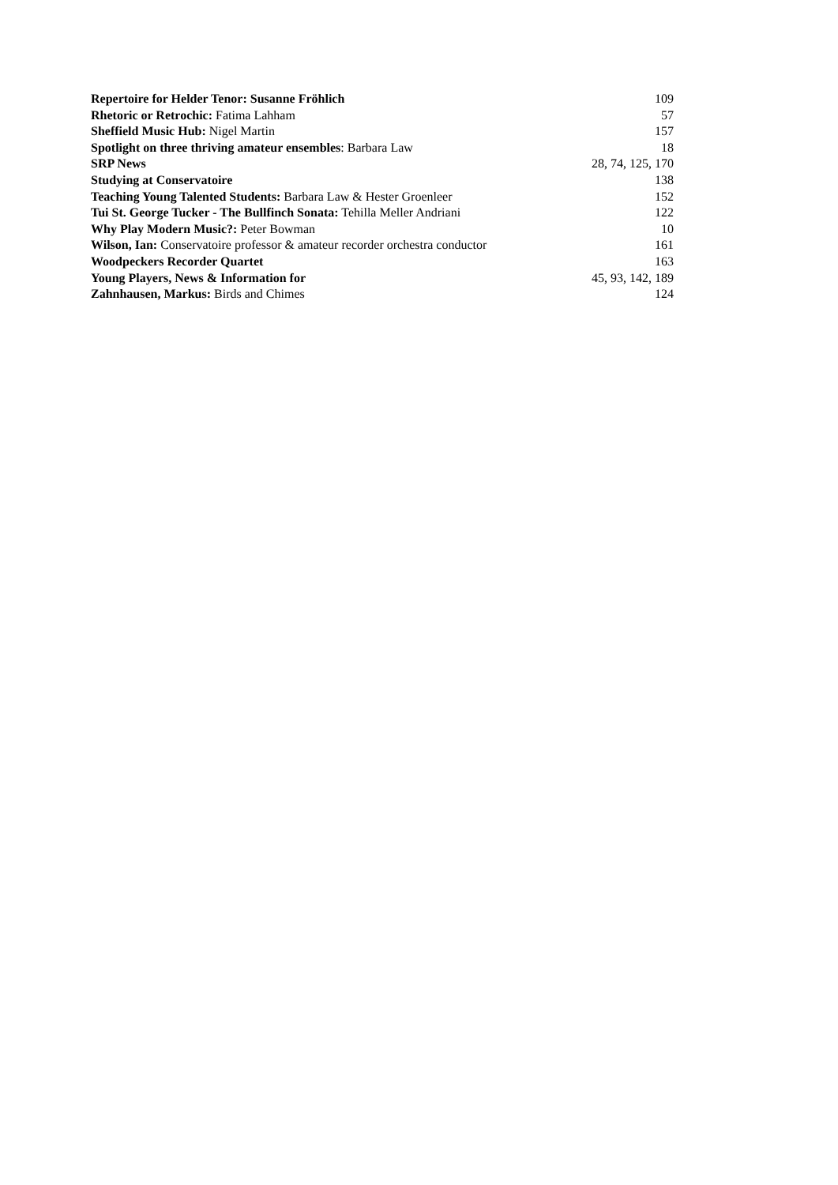| Repertoire for Helder Tenor: Susanne Fröhlich | 109 |
| Rhetoric or Retrochic: Fatima Lahham | 57 |
| Sheffield Music Hub: Nigel Martin | 157 |
| Spotlight on three thriving amateur ensembles : Barbara Law | 18 |
| SRP News | 28, 74, 125, 170 |
| Studying at Conservatoire | 138 |
| Teaching Young Talented Students: Barbara Law & Hester Groenleer | 152 |
| Tui St. George Tucker - The Bullfinch Sonata: Tehilla Meller Andriani | 122 |
| Why Play Modern Music?: Peter Bowman | 10 |
| Wilson, Ian: Conservatoire professor & amateur recorder orchestra conductor | 161 |
| Woodpeckers Recorder Quartet | 163 |
| Young Players, News & Information for | 45, 93, 142, 189 |
| Zahnhausen, Markus: Birds and Chimes | 124 |